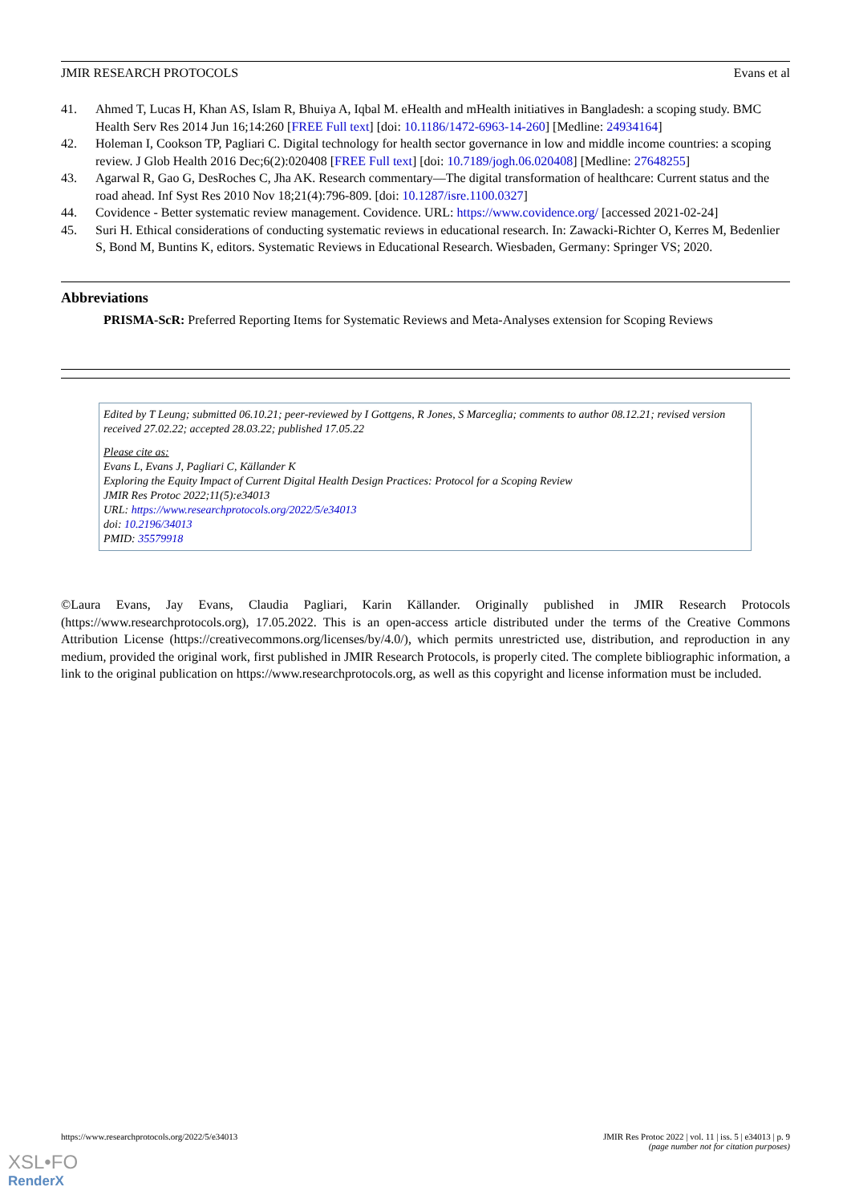JMIR RESEARCH PROTOCOLS Evans et al
41. Ahmed T, Lucas H, Khan AS, Islam R, Bhuiya A, Iqbal M. eHealth and mHealth initiatives in Bangladesh: a scoping study. BMC Health Serv Res 2014 Jun 16;14:260 [FREE Full text] [doi: 10.1186/1472-6963-14-260] [Medline: 24934164]
42. Holeman I, Cookson TP, Pagliari C. Digital technology for health sector governance in low and middle income countries: a scoping review. J Glob Health 2016 Dec;6(2):020408 [FREE Full text] [doi: 10.7189/jogh.06.020408] [Medline: 27648255]
43. Agarwal R, Gao G, DesRoches C, Jha AK. Research commentary—The digital transformation of healthcare: Current status and the road ahead. Inf Syst Res 2010 Nov 18;21(4):796-809. [doi: 10.1287/isre.1100.0327]
44. Covidence - Better systematic review management. Covidence. URL: https://www.covidence.org/ [accessed 2021-02-24]
45. Suri H. Ethical considerations of conducting systematic reviews in educational research. In: Zawacki-Richter O, Kerres M, Bedenlier S, Bond M, Buntins K, editors. Systematic Reviews in Educational Research. Wiesbaden, Germany: Springer VS; 2020.
Abbreviations
PRISMA-ScR: Preferred Reporting Items for Systematic Reviews and Meta-Analyses extension for Scoping Reviews
Edited by T Leung; submitted 06.10.21; peer-reviewed by I Gottgens, R Jones, S Marceglia; comments to author 08.12.21; revised version received 27.02.22; accepted 28.03.22; published 17.05.22
Please cite as:
Evans L, Evans J, Pagliari C, Källander K
Exploring the Equity Impact of Current Digital Health Design Practices: Protocol for a Scoping Review
JMIR Res Protoc 2022;11(5):e34013
URL: https://www.researchprotocols.org/2022/5/e34013
doi: 10.2196/34013
PMID: 35579918
©Laura Evans, Jay Evans, Claudia Pagliari, Karin Källander. Originally published in JMIR Research Protocols (https://www.researchprotocols.org), 17.05.2022. This is an open-access article distributed under the terms of the Creative Commons Attribution License (https://creativecommons.org/licenses/by/4.0/), which permits unrestricted use, distribution, and reproduction in any medium, provided the original work, first published in JMIR Research Protocols, is properly cited. The complete bibliographic information, a link to the original publication on https://www.researchprotocols.org, as well as this copyright and license information must be included.
https://www.researchprotocols.org/2022/5/e34013 JMIR Res Protoc 2022 | vol. 11 | iss. 5 | e34013 | p. 9
(page number not for citation purposes)
XSL•FO
RenderX